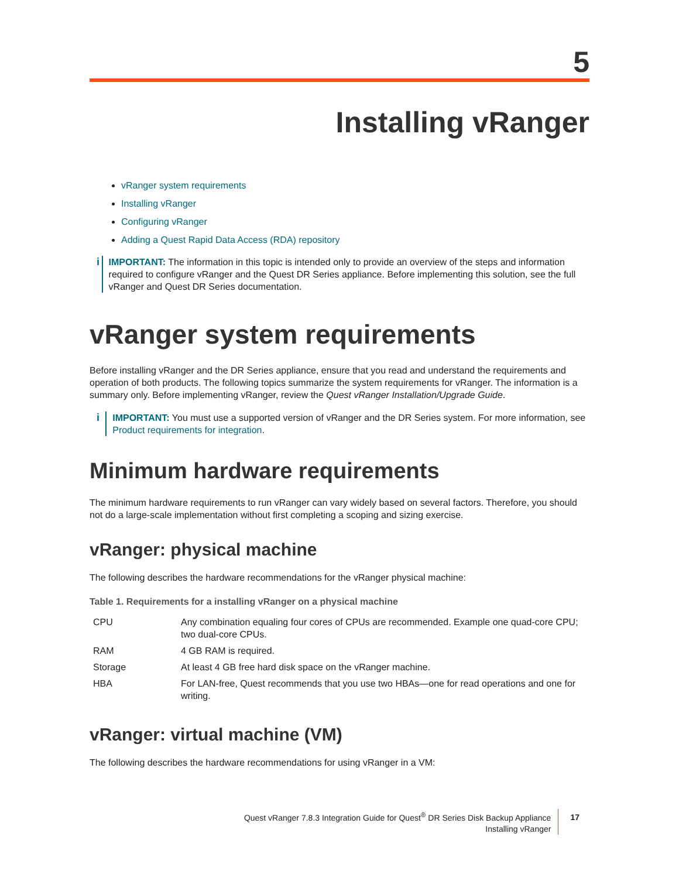5
Installing vRanger
vRanger system requirements
Installing vRanger
Configuring vRanger
Adding a Quest Rapid Data Access (RDA) repository
i IMPORTANT: The information in this topic is intended only to provide an overview of the steps and information required to configure vRanger and the Quest DR Series appliance. Before implementing this solution, see the full vRanger and Quest DR Series documentation.
vRanger system requirements
Before installing vRanger and the DR Series appliance, ensure that you read and understand the requirements and operation of both products. The following topics summarize the system requirements for vRanger. The information is a summary only. Before implementing vRanger, review the Quest vRanger Installation/Upgrade Guide.
i IMPORTANT: You must use a supported version of vRanger and the DR Series system. For more information, see Product requirements for integration.
Minimum hardware requirements
The minimum hardware requirements to run vRanger can vary widely based on several factors. Therefore, you should not do a large-scale implementation without first completing a scoping and sizing exercise.
vRanger: physical machine
The following describes the hardware recommendations for the vRanger physical machine:
Table 1. Requirements for a installing vRanger on a physical machine
| CPU | Any combination equaling four cores of CPUs are recommended. Example one quad-core CPU; two dual-core CPUs. |
| RAM | 4 GB RAM is required. |
| Storage | At least 4 GB free hard disk space on the vRanger machine. |
| HBA | For LAN-free, Quest recommends that you use two HBAs—one for read operations and one for writing. |
vRanger: virtual machine (VM)
The following describes the hardware recommendations for using vRanger in a VM:
Quest vRanger 7.8.3 Integration Guide for Quest<sup>®</sup> DR Series Disk Backup Appliance
Installing vRanger
17